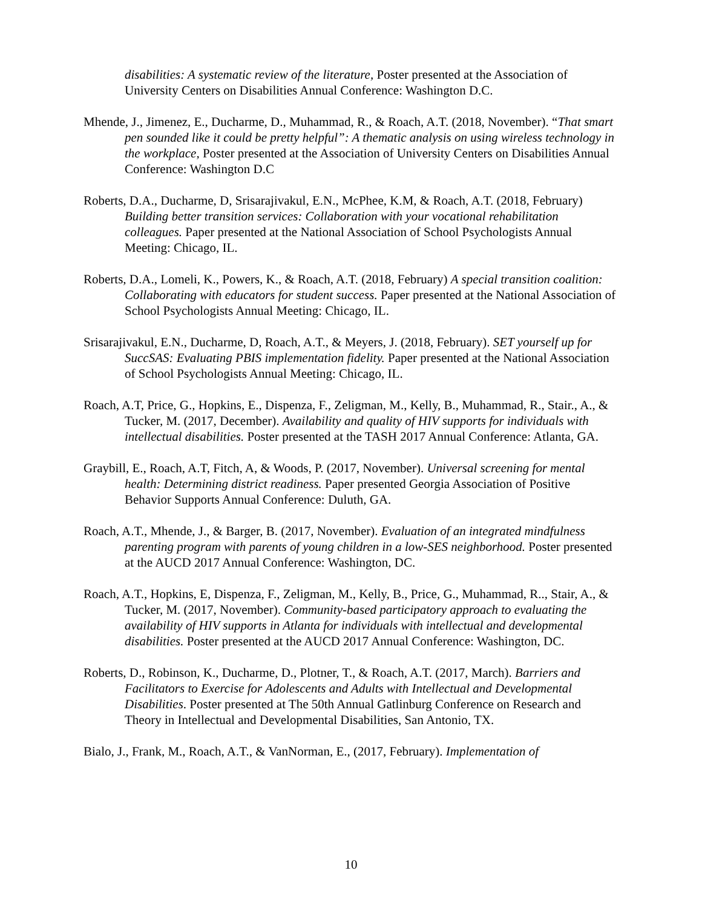disabilities: A systematic review of the literature, Poster presented at the Association of University Centers on Disabilities Annual Conference: Washington D.C.
Mhende, J., Jimenez, E., Ducharme, D., Muhammad, R., & Roach, A.T. (2018, November). “That smart pen sounded like it could be pretty helpful”: A thematic analysis on using wireless technology in the workplace, Poster presented at the Association of University Centers on Disabilities Annual Conference: Washington D.C
Roberts, D.A., Ducharme, D, Srisarajivakul, E.N., McPhee, K.M, & Roach, A.T. (2018, February) Building better transition services: Collaboration with your vocational rehabilitation colleagues. Paper presented at the National Association of School Psychologists Annual Meeting: Chicago, IL.
Roberts, D.A., Lomeli, K., Powers, K., & Roach, A.T. (2018, February) A special transition coalition: Collaborating with educators for student success. Paper presented at the National Association of School Psychologists Annual Meeting: Chicago, IL.
Srisarajivakul, E.N., Ducharme, D, Roach, A.T., & Meyers, J. (2018, February). SET yourself up for SuccSAS: Evaluating PBIS implementation fidelity. Paper presented at the National Association of School Psychologists Annual Meeting: Chicago, IL.
Roach, A.T, Price, G., Hopkins, E., Dispenza, F., Zeligman, M., Kelly, B., Muhammad, R., Stair., A., & Tucker, M. (2017, December). Availability and quality of HIV supports for individuals with intellectual disabilities. Poster presented at the TASH 2017 Annual Conference: Atlanta, GA.
Graybill, E., Roach, A.T, Fitch, A, & Woods, P. (2017, November). Universal screening for mental health: Determining district readiness. Paper presented Georgia Association of Positive Behavior Supports Annual Conference: Duluth, GA.
Roach, A.T., Mhende, J., & Barger, B. (2017, November). Evaluation of an integrated mindfulness parenting program with parents of young children in a low-SES neighborhood. Poster presented at the AUCD 2017 Annual Conference: Washington, DC.
Roach, A.T., Hopkins, E, Dispenza, F., Zeligman, M., Kelly, B., Price, G., Muhammad, R.., Stair, A., & Tucker, M. (2017, November). Community-based participatory approach to evaluating the availability of HIV supports in Atlanta for individuals with intellectual and developmental disabilities. Poster presented at the AUCD 2017 Annual Conference: Washington, DC.
Roberts, D., Robinson, K., Ducharme, D., Plotner, T., & Roach, A.T. (2017, March). Barriers and Facilitators to Exercise for Adolescents and Adults with Intellectual and Developmental Disabilities. Poster presented at The 50th Annual Gatlinburg Conference on Research and Theory in Intellectual and Developmental Disabilities, San Antonio, TX.
Bialo, J., Frank, M., Roach, A.T., & VanNorman, E., (2017, February). Implementation of
10